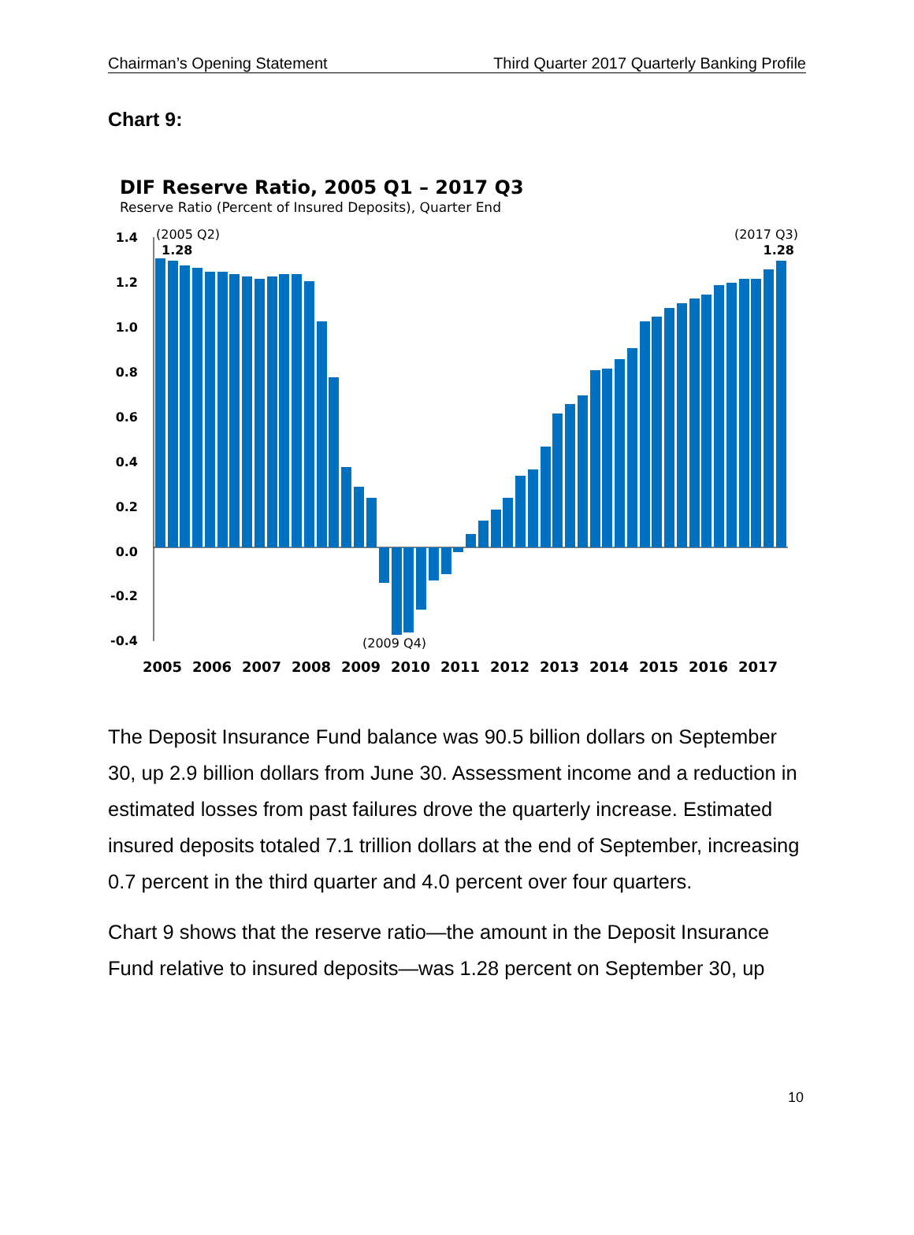Chairman’s Opening Statement Third Quarter 2017 Quarterly Banking Profile
Chart 9:
DIF Reserve Ratio, 2005 Q1 – 2017 Q3
Reserve Ratio (Percent of Insured Deposits), Quarter End
1.4
1.2
1.0
0.8
0.6
0.4
0.2
0.0
-0.2
-0.4
(2005 Q2)
1.28
(2017 Q3)
1.28
(2009 Q4)
2005
2006
2007
2008
2009
2010
2011
2012
2013
2014
2015
2016
2017
The Deposit Insurance Fund balance was 90.5 billion dollars on September 30, up 2.9 billion dollars from June 30. Assessment income and a reduction in estimated losses from past failures drove the quarterly increase. Estimated insured deposits totaled 7.1 trillion dollars at the end of September, increasing 0.7 percent in the third quarter and 4.0 percent over four quarters.
Chart 9 shows that the reserve ratio—the amount in the Deposit Insurance Fund relative to insured deposits—was 1.28 percent on September 30, up
10